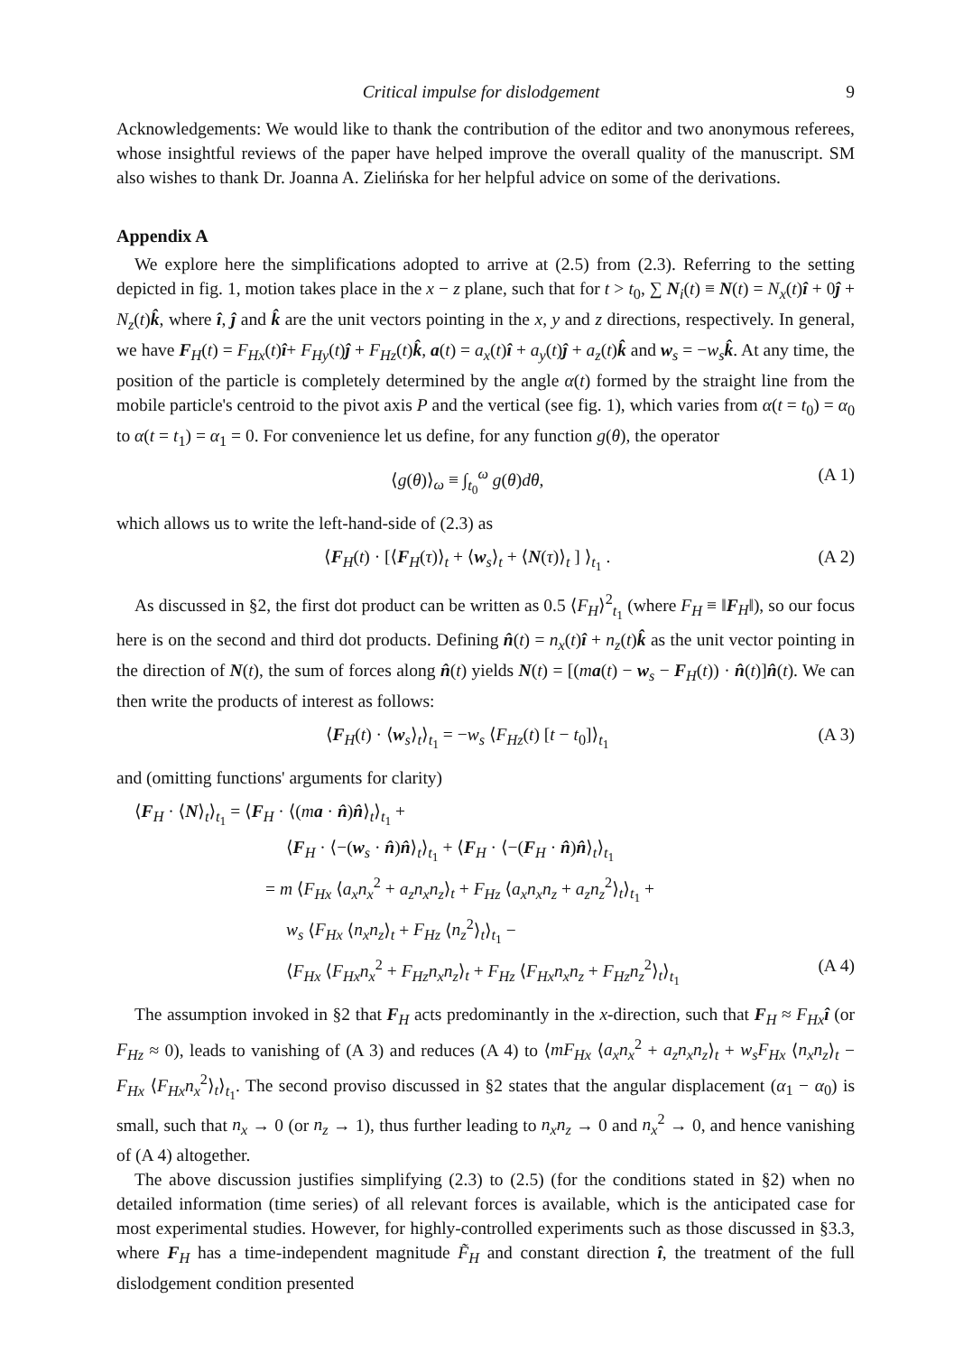Critical impulse for dislodgement 9
Acknowledgements: We would like to thank the contribution of the editor and two anonymous referees, whose insightful reviews of the paper have helped improve the overall quality of the manuscript. SM also wishes to thank Dr. Joanna A. Zielińska for her helpful advice on some of the derivations.
Appendix A
We explore here the simplifications adopted to arrive at (2.5) from (2.3). Referring to the setting depicted in fig. 1, motion takes place in the x − z plane, such that for t > t<sub>0</sub>, ∑ N<sub>i</sub>(t) ≡ N(t) = N<sub>x</sub>(t)î + 0ĵ + N<sub>z</sub>(t)k̂, where î, ĵ and k̂ are the unit vectors pointing in the x, y and z directions, respectively. In general, we have F<sub>H</sub>(t) = F<sub>Hx</sub>(t)î+ F<sub>Hy</sub>(t)ĵ + F<sub>Hz</sub>(t)k̂, a(t) = a<sub>x</sub>(t)î + a<sub>y</sub>(t)ĵ + a<sub>z</sub>(t)k̂ and w<sub>s</sub> = −w<sub>s</sub> k̂. At any time, the position of the particle is completely determined by the angle α(t) formed by the straight line from the mobile particle's centroid to the pivot axis P and the vertical (see fig. 1), which varies from α(t = t<sub>0</sub>) = α<sub>0</sub> to α(t = t<sub>1</sub>) = α<sub>1</sub> = 0. For convenience let us define, for any function g(θ), the operator
⟨g(θ)⟩<sub>ω</sub> ≡ ∫<sub>t<sub>0</sub></sub><sup>ω</sup> g(θ)dθ, (A 1)
which allows us to write the left-hand-side of (2.3) as
⟨F<sub>H</sub>(t) · [⟨F<sub>H</sub>(τ)⟩<sub>t</sub> + ⟨w<sub>s</sub>⟩<sub>t</sub> + ⟨N(τ)⟩<sub>t</sub> ] ⟩<sub>t<sub>1</sub></sub> . (A 2)
As discussed in §2, the first dot product can be written as 0.5 ⟨F<sub>H</sub>⟩<sup>2</sup><sub>t<sub>1</sub></sub> (where F<sub>H</sub> ≡ ‖F<sub>H</sub>‖), so our focus here is on the second and third dot products. Defining n̂(t) = n<sub>x</sub>(t)î + n<sub>z</sub>(t)k̂ as the unit vector pointing in the direction of N(t), the sum of forces along n̂(t) yields N(t) = [(ma(t) − w<sub>s</sub> − F<sub>H</sub>(t)) · n̂(t)]n̂(t). We can then write the products of interest as follows:
⟨F<sub>H</sub>(t) · ⟨w<sub>s</sub>⟩<sub>t</sub>⟩<sub>t<sub>1</sub></sub> = −w<sub>s</sub> ⟨F<sub>Hz</sub>(t) [t − t<sub>0</sub>]⟩<sub>t<sub>1</sub></sub> (A 3)
and (omitting functions' arguments for clarity)
⟨F<sub>H</sub> · ⟨N⟩<sub>t</sub>⟩<sub>t<sub>1</sub></sub> = ⟨F<sub>H</sub> · ⟨(ma · n̂)n̂⟩<sub>t</sub>⟩<sub>t<sub>1</sub></sub> +
⟨F<sub>H</sub> · ⟨−(w<sub>s</sub> · n̂)n̂⟩<sub>t</sub>⟩<sub>t<sub>1</sub></sub> + ⟨F<sub>H</sub> · ⟨−(F<sub>H</sub> · n̂)n̂⟩<sub>t</sub>⟩<sub>t<sub>1</sub></sub>
= m ⟨F<sub>Hx</sub> ⟨a<sub>x</sub>n<sub>x</sub><sup>2</sup> + a<sub>z</sub>n<sub>x</sub>n<sub>z</sub>⟩<sub>t</sub> + F<sub>Hz</sub> ⟨a<sub>x</sub>n<sub>x</sub>n<sub>z</sub> + a<sub>z</sub>n<sub>z</sub><sup>2</sup>⟩<sub>t</sub>⟩<sub>t<sub>1</sub></sub> +
w<sub>s</sub> ⟨F<sub>Hx</sub> ⟨n<sub>x</sub>n<sub>z</sub>⟩<sub>t</sub> + F<sub>Hz</sub> ⟨n<sub>z</sub><sup>2</sup>⟩<sub>t</sub>⟩<sub>t<sub>1</sub></sub> −
⟨F<sub>Hx</sub> ⟨F<sub>Hx</sub>n<sub>x</sub><sup>2</sup> + F<sub>Hz</sub>n<sub>x</sub>n<sub>z</sub>⟩<sub>t</sub> + F<sub>Hz</sub> ⟨F<sub>Hx</sub>n<sub>x</sub>n<sub>z</sub> + F<sub>Hz</sub>n<sub>z</sub><sup>2</sup>⟩<sub>t</sub>⟩<sub>t<sub>1</sub></sub> (A 4)
The assumption invoked in §2 that F<sub>H</sub> acts predominantly in the x-direction, such that F<sub>H</sub> ≈ F<sub>Hx</sub> î (or F<sub>Hz</sub> ≈ 0), leads to vanishing of (A 3) and reduces (A 4) to ⟨mF<sub>Hx</sub> ⟨a<sub>x</sub>n<sub>x</sub><sup>2</sup> + a<sub>z</sub>n<sub>x</sub>n<sub>z</sub>⟩<sub>t</sub> + w<sub>s</sub>F<sub>Hx</sub> ⟨n<sub>x</sub>n<sub>z</sub>⟩<sub>t</sub> − F<sub>Hx</sub> ⟨F<sub>Hx</sub>n<sub>x</sub><sup>2</sup>⟩<sub>t</sub>⟩<sub>t<sub>1</sub></sub>. The second proviso discussed in §2 states that the angular displacement (α<sub>1</sub> − α<sub>0</sub>) is small, such that n<sub>x</sub> → 0 (or n<sub>z</sub> → 1), thus further leading to n<sub>x</sub>n<sub>z</sub> → 0 and n<sub>x</sub><sup>2</sup> → 0, and hence vanishing of (A 4) altogether.
The above discussion justifies simplifying (2.3) to (2.5) (for the conditions stated in §2) when no detailed information (time series) of all relevant forces is available, which is the anticipated case for most experimental studies. However, for highly-controlled experiments such as those discussed in §3.3, where F<sub>H</sub> has a time-independent magnitude F̃<sub>H</sub> and constant direction î, the treatment of the full dislodgement condition presented